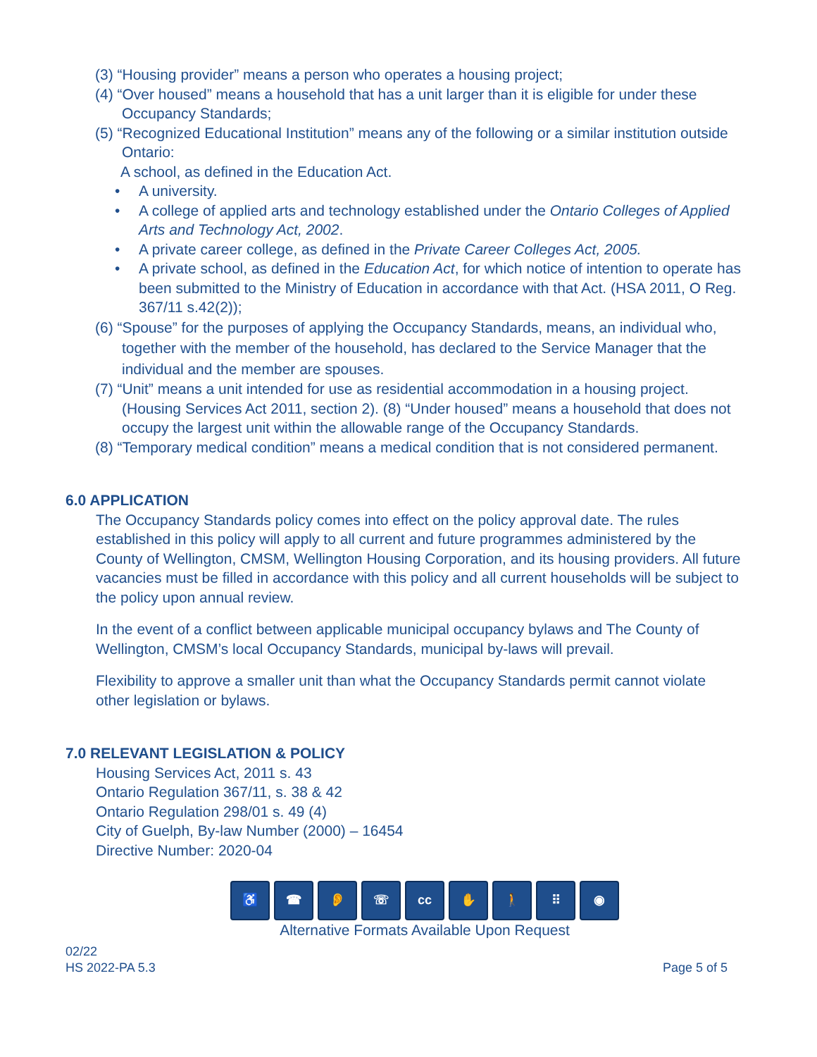(3) “Housing provider” means a person who operates a housing project;
(4) “Over housed” means a household that has a unit larger than it is eligible for under these Occupancy Standards;
(5) “Recognized Educational Institution” means any of the following or a similar institution outside Ontario:
A school, as defined in the Education Act.
• A university.
• A college of applied arts and technology established under the Ontario Colleges of Applied Arts and Technology Act, 2002.
• A private career college, as defined in the Private Career Colleges Act, 2005.
• A private school, as defined in the Education Act, for which notice of intention to operate has been submitted to the Ministry of Education in accordance with that Act. (HSA 2011, O Reg. 367/11 s.42(2));
(6) “Spouse” for the purposes of applying the Occupancy Standards, means, an individual who, together with the member of the household, has declared to the Service Manager that the individual and the member are spouses.
(7) “Unit” means a unit intended for use as residential accommodation in a housing project. (Housing Services Act 2011, section 2). (8) “Under housed” means a household that does not occupy the largest unit within the allowable range of the Occupancy Standards.
(8) “Temporary medical condition” means a medical condition that is not considered permanent.
6.0 APPLICATION
The Occupancy Standards policy comes into effect on the policy approval date. The rules established in this policy will apply to all current and future programmes administered by the County of Wellington, CMSM, Wellington Housing Corporation, and its housing providers. All future vacancies must be filled in accordance with this policy and all current households will be subject to the policy upon annual review.
In the event of a conflict between applicable municipal occupancy bylaws and The County of Wellington, CMSM’s local Occupancy Standards, municipal by-laws will prevail.
Flexibility to approve a smaller unit than what the Occupancy Standards permit cannot violate other legislation or bylaws.
7.0 RELEVANT LEGISLATION & POLICY
Housing Services Act, 2011 s. 43
Ontario Regulation 367/11, s. 38 & 42
Ontario Regulation 298/01 s. 49 (4)
City of Guelph, By-law Number (2000) – 16454
Directive Number: 2020-04
♿ ☎ 👂 ☏ cc ✋ 🚶 ⠿ ◉
Alternative Formats Available Upon Request
02/22
HS 2022-PA 5.3
Page 5 of 5